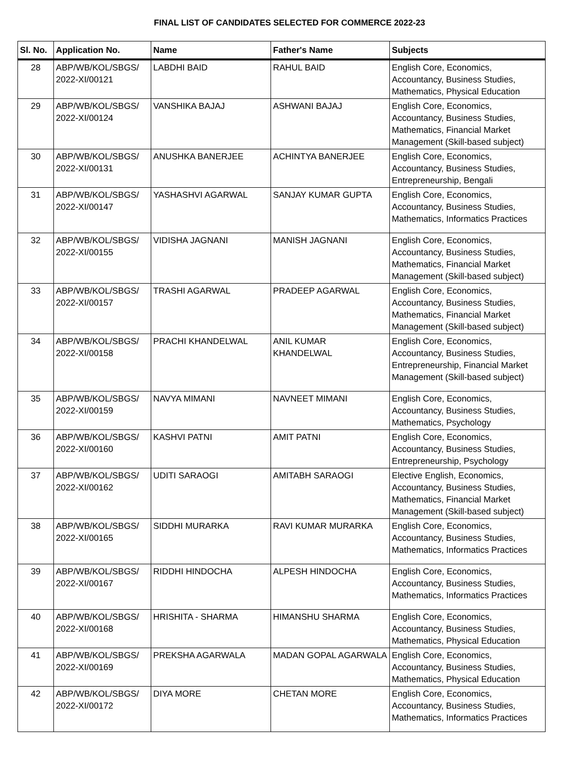FINAL LIST OF CANDIDATES SELECTED FOR COMMERCE 2022-23
| Sl. No. | Application No. | Name | Father's Name | Subjects |
| --- | --- | --- | --- | --- |
| 28 | ABP/WB/KOL/SBGS/ 2022-XI/00121 | LABDHI BAID | RAHUL BAID | English Core, Economics, Accountancy, Business Studies, Mathematics, Physical Education |
| 29 | ABP/WB/KOL/SBGS/ 2022-XI/00124 | VANSHIKA BAJAJ | ASHWANI BAJAJ | English Core, Economics, Accountancy, Business Studies, Mathematics, Financial Market Management (Skill-based subject) |
| 30 | ABP/WB/KOL/SBGS/ 2022-XI/00131 | ANUSHKA BANERJEE | ACHINTYA BANERJEE | English Core, Economics, Accountancy, Business Studies, Entrepreneurship, Bengali |
| 31 | ABP/WB/KOL/SBGS/ 2022-XI/00147 | YASHASHVI AGARWAL | SANJAY KUMAR GUPTA | English Core, Economics, Accountancy, Business Studies, Mathematics, Informatics Practices |
| 32 | ABP/WB/KOL/SBGS/ 2022-XI/00155 | VIDISHA JAGNANI | MANISH JAGNANI | English Core, Economics, Accountancy, Business Studies, Mathematics, Financial Market Management (Skill-based subject) |
| 33 | ABP/WB/KOL/SBGS/ 2022-XI/00157 | TRASHI AGARWAL | PRADEEP AGARWAL | English Core, Economics, Accountancy, Business Studies, Mathematics, Financial Market Management (Skill-based subject) |
| 34 | ABP/WB/KOL/SBGS/ 2022-XI/00158 | PRACHI KHANDELWAL | ANIL KUMAR KHANDELWAL | English Core, Economics, Accountancy, Business Studies, Entrepreneurship, Financial Market Management (Skill-based subject) |
| 35 | ABP/WB/KOL/SBGS/ 2022-XI/00159 | NAVYA MIMANI | NAVNEET MIMANI | English Core, Economics, Accountancy, Business Studies, Mathematics, Psychology |
| 36 | ABP/WB/KOL/SBGS/ 2022-XI/00160 | KASHVI PATNI | AMIT PATNI | English Core, Economics, Accountancy, Business Studies, Entrepreneurship, Psychology |
| 37 | ABP/WB/KOL/SBGS/ 2022-XI/00162 | UDITI SARAOGI | AMITABH SARAOGI | Elective English, Economics, Accountancy, Business Studies, Mathematics, Financial Market Management (Skill-based subject) |
| 38 | ABP/WB/KOL/SBGS/ 2022-XI/00165 | SIDDHI MURARKA | RAVI KUMAR MURARKA | English Core, Economics, Accountancy, Business Studies, Mathematics, Informatics Practices |
| 39 | ABP/WB/KOL/SBGS/ 2022-XI/00167 | RIDDHI HINDOCHA | ALPESH HINDOCHA | English Core, Economics, Accountancy, Business Studies, Mathematics, Informatics Practices |
| 40 | ABP/WB/KOL/SBGS/ 2022-XI/00168 | HRISHITA - SHARMA | HIMANSHU SHARMA | English Core, Economics, Accountancy, Business Studies, Mathematics, Physical Education |
| 41 | ABP/WB/KOL/SBGS/ 2022-XI/00169 | PREKSHA AGARWALA | MADAN GOPAL AGARWALA | English Core, Economics, Accountancy, Business Studies, Mathematics, Physical Education |
| 42 | ABP/WB/KOL/SBGS/ 2022-XI/00172 | DIYA MORE | CHETAN MORE | English Core, Economics, Accountancy, Business Studies, Mathematics, Informatics Practices |